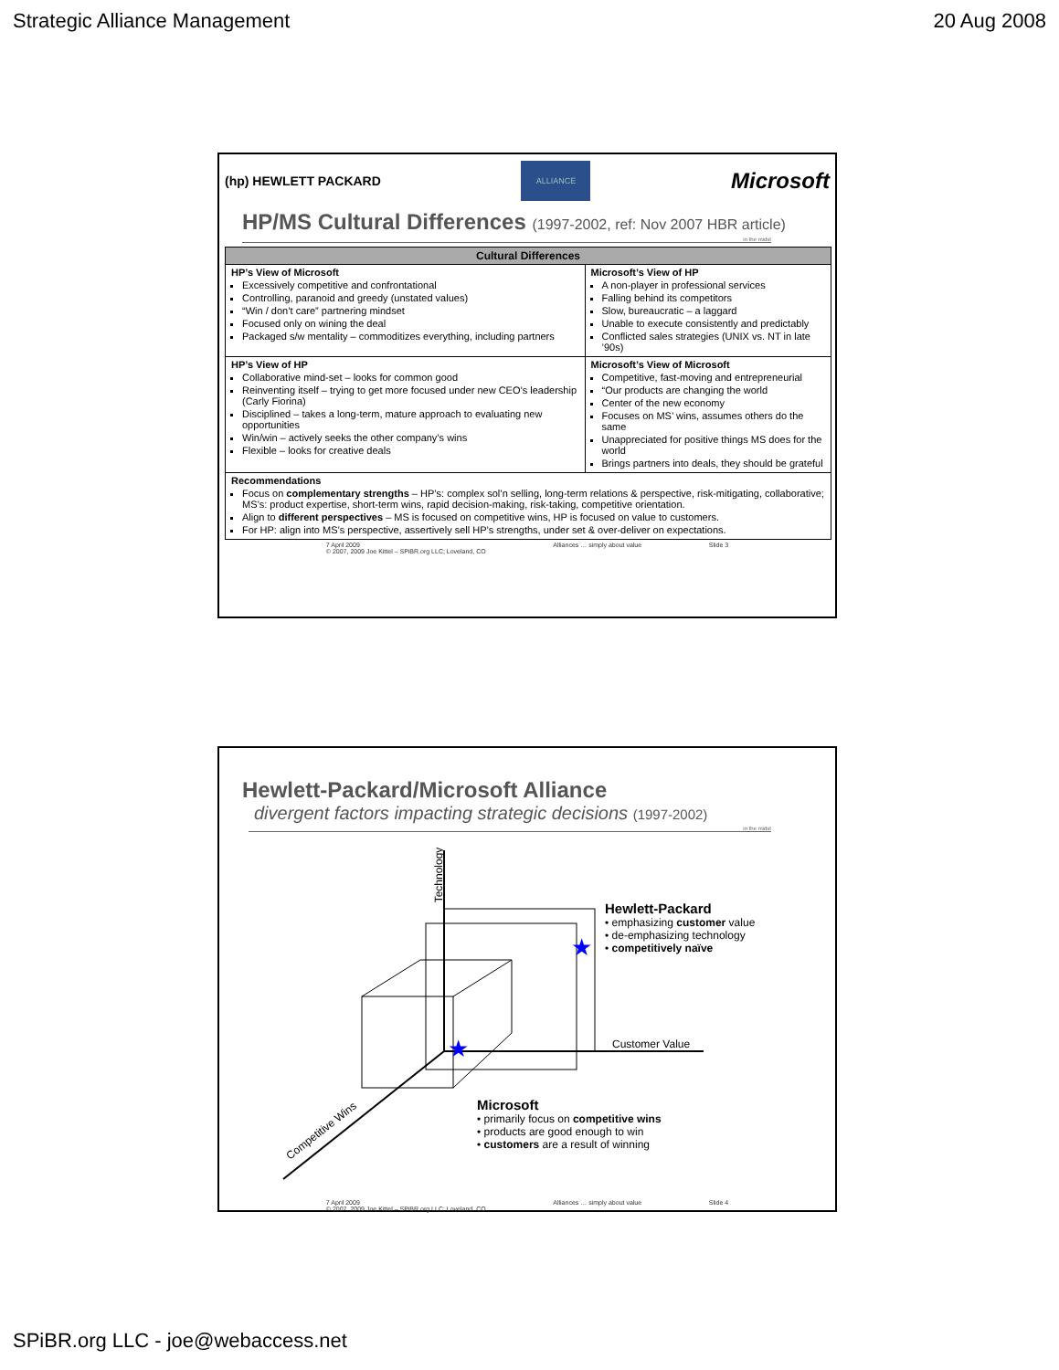Strategic Alliance Management 20 Aug 2008
(hp) HEWLETT PACKARD
ALLIANCE
Microsoft
HP/MS Cultural Differences (1997-2002, ref: Nov 2007 HBR article)
in the midst
| Cultural Differences | |
| --- | --- |
| HP’s View of Microsoft Excessively competitive and confrontational Controlling, paranoid and greedy (unstated values) “Win / don’t care” partnering mindset Focused only on wining the deal Packaged s/w mentality – commoditizes everything, including partners | Microsoft’s View of HP A non-player in professional services Falling behind its competitors Slow, bureaucratic – a laggard Unable to execute consistently and predictably Conflicted sales strategies (UNIX vs. NT in late ’90s) |
| HP’s View of HP Collaborative mind-set – looks for common good Reinventing itself – trying to get more focused under new CEO’s leadership (Carly Fiorina) Disciplined – takes a long-term, mature approach to evaluating new opportunities Win/win – actively seeks the other company’s wins Flexible – looks for creative deals | Microsoft’s View of Microsoft Competitive, fast-moving and entrepreneurial “Our products are changing the world Center of the new economy Focuses on MS’ wins, assumes others do the same Unappreciated for positive things MS does for the world Brings partners into deals, they should be grateful |
| Recommendations Focus on complementary strengths – HP’s: complex sol’n selling, long-term relations & perspective, risk-mitigating, collaborative; MS’s: product expertise, short-term wins, rapid decision-making, risk-taking, competitive orientation. Align to different perspectives – MS is focused on competitive wins, HP is focused on value to customers. For HP: align into MS’s perspective, assertively sell HP’s strengths, under set & over-deliver on expectations. | |
7 April 2009
© 2007, 2009 Joe Kittel – SPiBR.org LLC; Loveland, CO Alliances … simply about value Slide 3
Hewlett-Packard/Microsoft Alliance
divergent factors impacting strategic decisions (1997-2002)
in the midst
★
★
Technology
Customer Value
Competitive Wins
Hewlett-Packard
• emphasizing customer value
• de-emphasizing technology
• competitively naïve
Microsoft
• primarily focus on competitive wins
• products are good enough to win
• customers are a result of winning
7 April 2009
© 2007, 2009 Joe Kittel – SPiBR.org LLC; Loveland, CO Alliances … simply about value Slide 4
SPiBR.org LLC - joe@webaccess.net